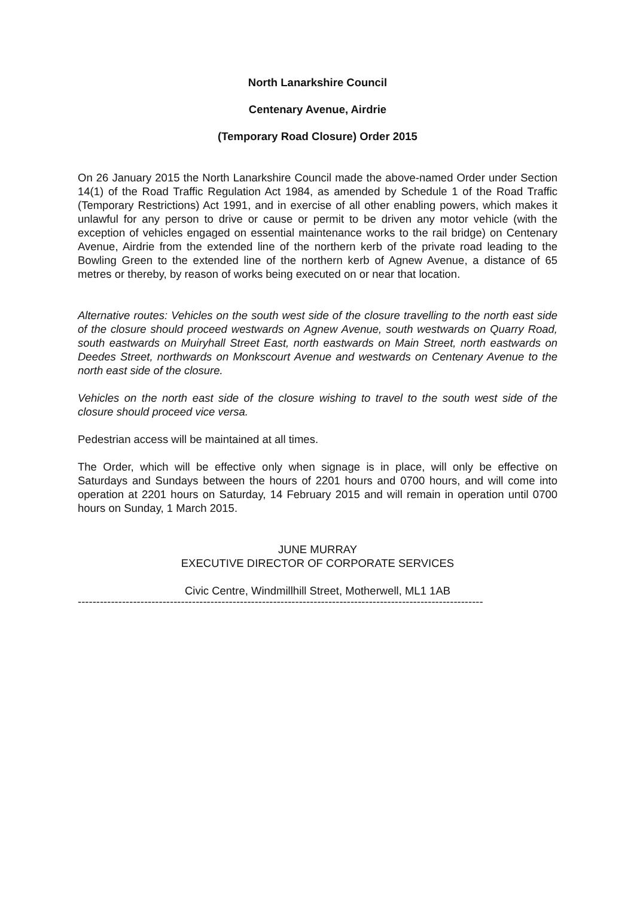North Lanarkshire Council
Centenary Avenue, Airdrie
(Temporary Road Closure) Order 2015
On 26 January 2015 the North Lanarkshire Council made the above-named Order under Section 14(1) of the Road Traffic Regulation Act 1984, as amended by Schedule 1 of the Road Traffic (Temporary Restrictions) Act 1991, and in exercise of all other enabling powers, which makes it unlawful for any person to drive or cause or permit to be driven any motor vehicle (with the exception of vehicles engaged on essential maintenance works to the rail bridge) on Centenary Avenue, Airdrie from the extended line of the northern kerb of the private road leading to the Bowling Green to the extended line of the northern kerb of Agnew Avenue, a distance of 65 metres or thereby, by reason of works being executed on or near that location.
Alternative routes: Vehicles on the south west side of the closure travelling to the north east side of the closure should proceed westwards on Agnew Avenue, south westwards on Quarry Road, south eastwards on Muiryhall Street East, north eastwards on Main Street, north eastwards on Deedes Street, northwards on Monkscourt Avenue and westwards on Centenary Avenue to the north east side of the closure.
Vehicles on the north east side of the closure wishing to travel to the south west side of the closure should proceed vice versa.
Pedestrian access will be maintained at all times.
The Order, which will be effective only when signage is in place, will only be effective on Saturdays and Sundays between the hours of 2201 hours and 0700 hours, and will come into operation at 2201 hours on Saturday, 14 February 2015 and will remain in operation until 0700 hours on Sunday, 1 March 2015.
JUNE MURRAY
EXECUTIVE DIRECTOR OF CORPORATE SERVICES
Civic Centre, Windmillhill Street, Motherwell, ML1 1AB
--------------------------------------------------------------------------------------------------------------